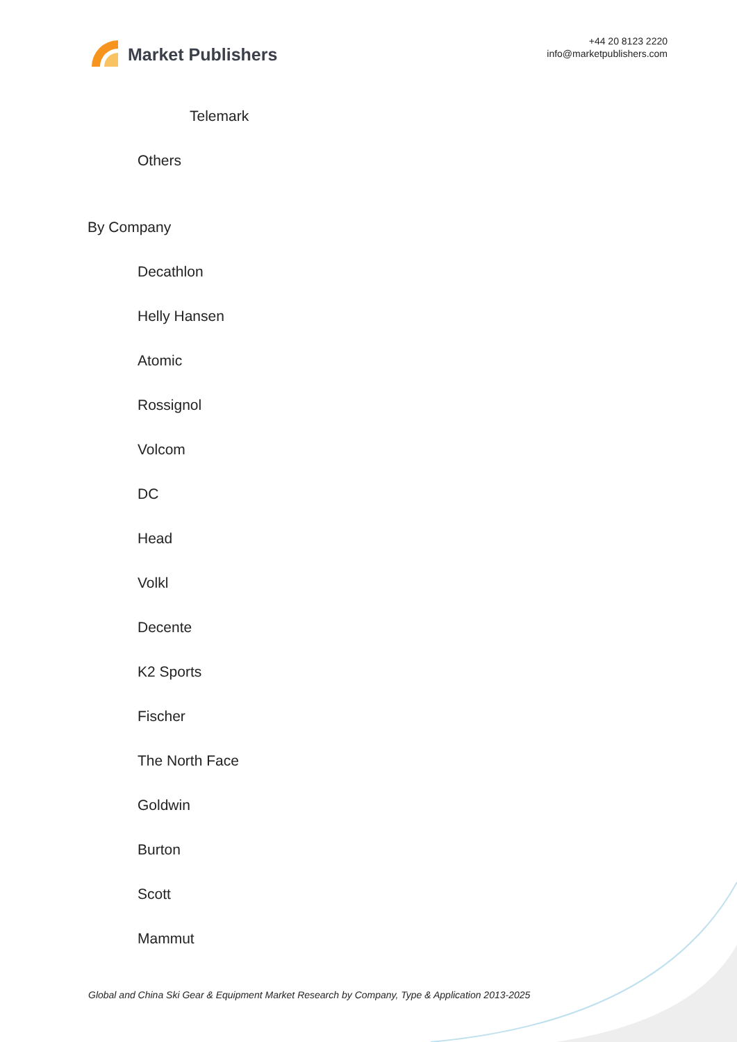Market Publishers
+44 20 8123 2220
info@marketpublishers.com
Telemark
Others
By Company
Decathlon
Helly Hansen
Atomic
Rossignol
Volcom
DC
Head
Volkl
Decente
K2 Sports
Fischer
The North Face
Goldwin
Burton
Scott
Mammut
Global and China Ski Gear & Equipment Market Research by Company, Type & Application 2013-2025